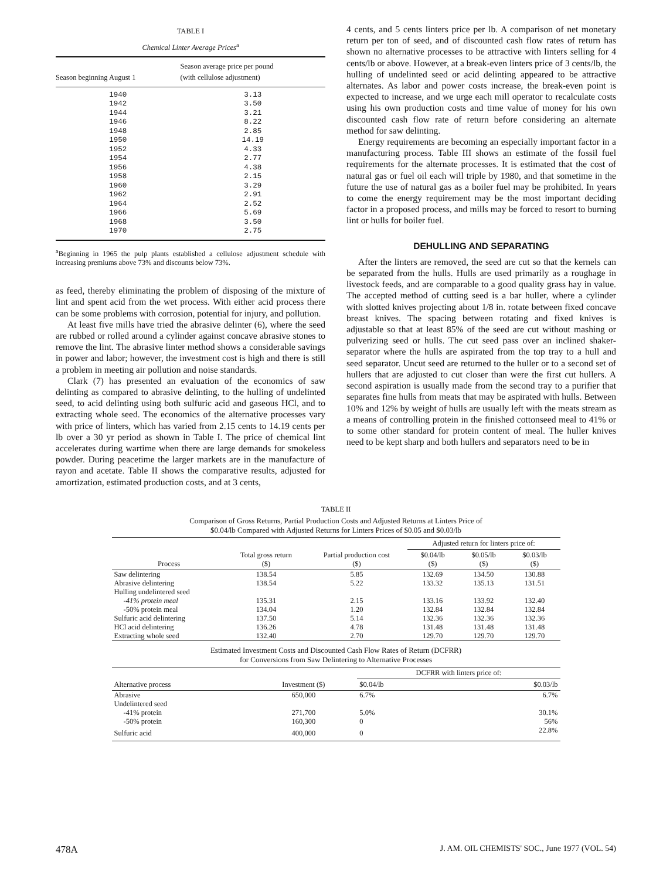TABLE I
Chemical Linter Average Prices<sup>a</sup>
| Season beginning August 1 | Season average price per pound (with cellulose adjustment) |
| --- | --- |
| 1940 | 3.13 |
| 1942 | 3.50 |
| 1944 | 3.21 |
| 1946 | 8.22 |
| 1948 | 2.85 |
| 1950 | 14.19 |
| 1952 | 4.33 |
| 1954 | 2.77 |
| 1956 | 4.38 |
| 1958 | 2.15 |
| 1960 | 3.29 |
| 1962 | 2.91 |
| 1964 | 2.52 |
| 1966 | 5.69 |
| 1968 | 3.50 |
| 1970 | 2.75 |
<sup>a</sup> Beginning in 1965 the pulp plants established a cellulose adjustment schedule with increasing premiums above 73% and discounts below 73%.
as feed, thereby eliminating the problem of disposing of the mixture of lint and spent acid from the wet process. With either acid process there can be some problems with corrosion, potential for injury, and pollution.
At least five mills have tried the abrasive delinter (6), where the seed are rubbed or rolled around a cylinder against concave abrasive stones to remove the lint. The abrasive linter method shows a considerable savings in power and labor; however, the investment cost is high and there is still a problem in meeting air pollution and noise standards.
Clark (7) has presented an evaluation of the economics of saw delinting as compared to abrasive delinting, to the hulling of undelinted seed, to acid delinting using both sulfuric acid and gaseous HCl, and to extracting whole seed. The economics of the alternative processes vary with price of linters, which has varied from 2.15 cents to 14.19 cents per lb over a 30 yr period as shown in Table I. The price of chemical lint accelerates during wartime when there are large demands for smokeless powder. During peacetime the larger markets are in the manufacture of rayon and acetate. Table II shows the comparative results, adjusted for amortization, estimated production costs, and at 3 cents,
4 cents, and 5 cents linters price per lb. A comparison of net monetary return per ton of seed, and of discounted cash flow rates of return has shown no alternative processes to be attractive with linters selling for 4 cents/lb or above. However, at a break-even linters price of 3 cents/lb, the hulling of undelinted seed or acid delinting appeared to be attractive alternates. As labor and power costs increase, the break-even point is expected to increase, and we urge each mill operator to recalculate costs using his own production costs and time value of money for his own discounted cash flow rate of return before considering an alternate method for saw delinting.
Energy requirements are becoming an especially important factor in a manufacturing process. Table III shows an estimate of the fossil fuel requirements for the alternate processes. It is estimated that the cost of natural gas or fuel oil each will triple by 1980, and that sometime in the future the use of natural gas as a boiler fuel may be prohibited. In years to come the energy requirement may be the most important deciding factor in a proposed process, and mills may be forced to resort to burning lint or hulls for boiler fuel.
DEHULLING AND SEPARATING
After the linters are removed, the seed are cut so that the kernels can be separated from the hulls. Hulls are used primarily as a roughage in livestock feeds, and are comparable to a good quality grass hay in value. The accepted method of cutting seed is a bar huller, where a cylinder with slotted knives projecting about 1/8 in. rotate between fixed concave breast knives. The spacing between rotating and fixed knives is adjustable so that at least 85% of the seed are cut without mashing or pulverizing seed or hulls. The cut seed pass over an inclined shaker-separator where the hulls are aspirated from the top tray to a hull and seed separator. Uncut seed are returned to the huller or to a second set of hullers that are adjusted to cut closer than were the first cut hullers. A second aspiration is usually made from the second tray to a purifier that separates fine hulls from meats that may be aspirated with hulls. Between 10% and 12% by weight of hulls are usually left with the meats stream as a means of controlling protein in the finished cottonseed meal to 41% or to some other standard for protein content of meal. The huller knives need to be kept sharp and both hullers and separators need to be in
TABLE II
Comparison of Gross Returns, Partial Production Costs and Adjusted Returns at Linters Price of
$0.04/lb Compared with Adjusted Returns for Linters Prices of $0.05 and $0.03/lb
| | | | Adjusted return for linters price of: | | |
| --- | --- | --- | --- | --- | --- |
| Process | Total gross return ($) | Partial production cost ($) | $0.04/lb ($) | $0.05/lb ($) | $0.03/lb ($) |
| Saw delintering | 138.54 | 5.85 | 132.69 | 134.50 | 130.88 |
| Abrasive delintering | 138.54 | 5.22 | 133.32 | 135.13 | 131.51 |
| Hulling undelintered seed | | | | | |
| -41% protein meal | 135.31 | 2.15 | 133.16 | 133.92 | 132.40 |
| -50% protein meal | 134.04 | 1.20 | 132.84 | 132.84 | 132.84 |
| Sulfuric acid delintering | 137.50 | 5.14 | 132.36 | 132.36 | 132.36 |
| HCl acid delintering | 136.26 | 4.78 | 131.48 | 131.48 | 131.48 |
| Extracting whole seed | 132.40 | 2.70 | 129.70 | 129.70 | 129.70 |
Estimated Investment Costs and Discounted Cash Flow Rates of Return (DCFRR)
for Conversions from Saw Delintering to Alternative Processes
| | | DCFRR with linters price of: | |
| --- | --- | --- | --- |
| Alternative process | Investment ($) | $0.04/lb | $0.03/lb |
| Abrasive | 650,000 | 6.7% | 6.7% |
| Undelintered seed | | | |
| -41% protein | 271,700 | 5.0% | 30.1% |
| -50% protein | 160,300 | 0 | 56% |
| Sulfuric acid | 400,000 | 0 | 22.8% |
478A J. AM. OIL CHEMISTS' SOC., June 1977 (VOL. 54)